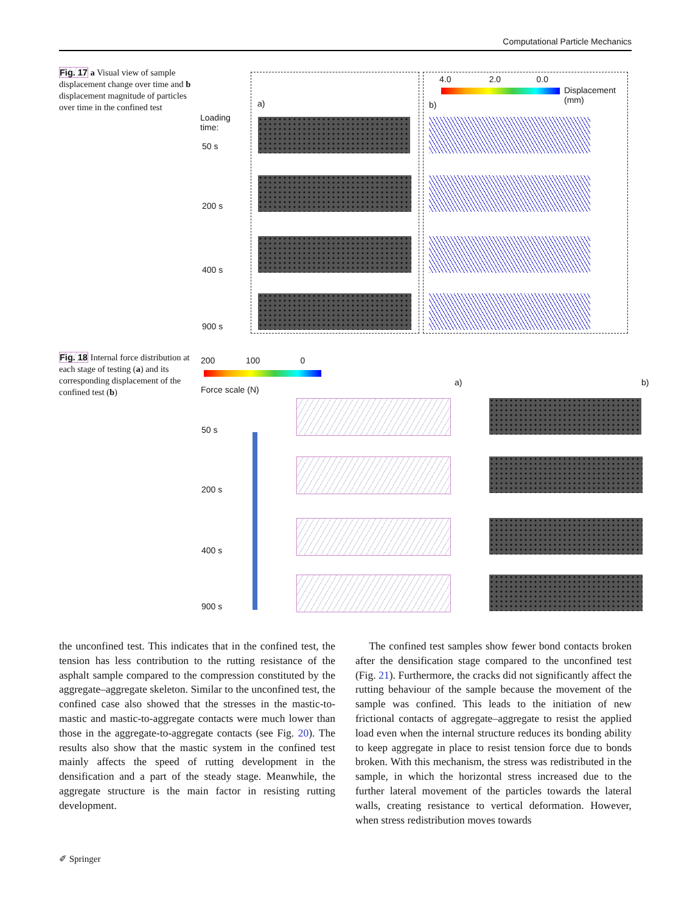Computational Particle Mechanics
Fig. 17 a Visual view of sample displacement change over time and b displacement magnitude of particles over time in the confined test
Loading
time:
a) b)
4.0 2.0 0.0
Displacement
(mm)
50 s
200 s
400 s
900 s
Fig. 18 Internal force distribution at each stage of testing (a) and its corresponding displacement of the confined test (b)
200 100 0
Force scale (N)
a) b)
50 s
200 s
400 s
900 s
the unconfined test. This indicates that in the confined test, the tension has less contribution to the rutting resistance of the asphalt sample compared to the compression constituted by the aggregate–aggregate skeleton. Similar to the unconfined test, the confined case also showed that the stresses in the mastic-to-mastic and mastic-to-aggregate contacts were much lower than those in the aggregate-to-aggregate contacts (see Fig. 20). The results also show that the mastic system in the confined test mainly affects the speed of rutting development in the densification and a part of the steady stage. Meanwhile, the aggregate structure is the main factor in resisting rutting development.
The confined test samples show fewer bond contacts broken after the densification stage compared to the unconfined test (Fig. 21). Furthermore, the cracks did not significantly affect the rutting behaviour of the sample because the movement of the sample was confined. This leads to the initiation of new frictional contacts of aggregate–aggregate to resist the applied load even when the internal structure reduces its bonding ability to keep aggregate in place to resist tension force due to bonds broken. With this mechanism, the stress was redistributed in the sample, in which the horizontal stress increased due to the further lateral movement of the particles towards the lateral walls, creating resistance to vertical deformation. However, when stress redistribution moves towards
✐ Springer